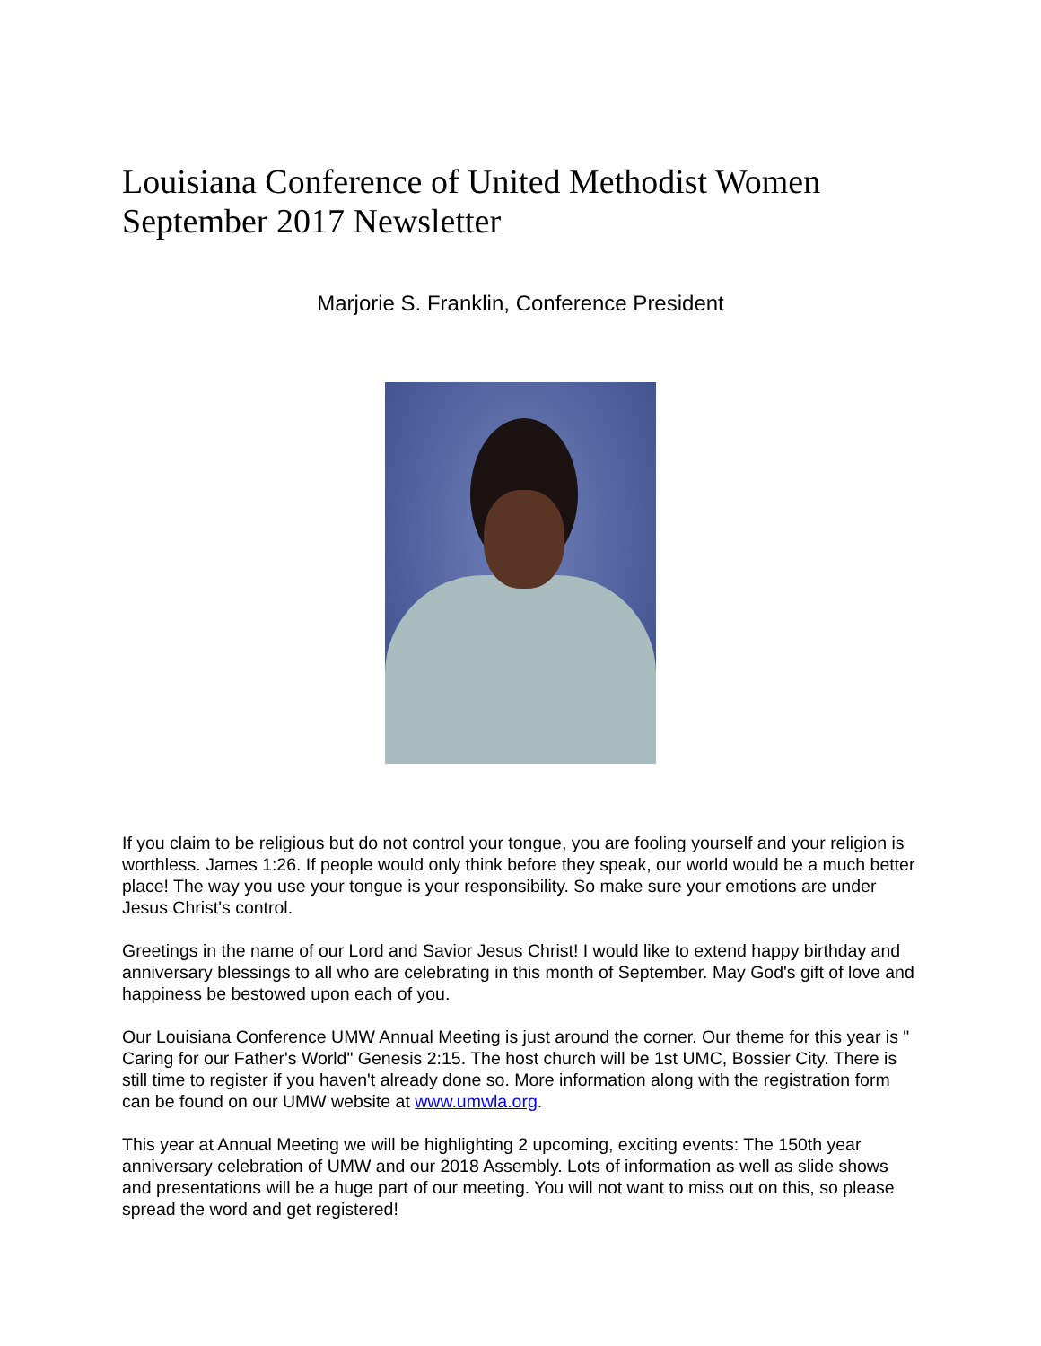Louisiana Conference of United Methodist Women
September 2017 Newsletter
Marjorie S. Franklin, Conference President
If you claim to be religious but do not control your tongue, you are fooling yourself and your religion is worthless. James 1:26. If people would only think before they speak, our world would be a much better place! The way you use your tongue is your responsibility. So make sure your emotions are under Jesus Christ's control.
Greetings in the name of our Lord and Savior Jesus Christ! I would like to extend happy birthday and anniversary blessings to all who are celebrating in this month of September. May God's gift of love and happiness be bestowed upon each of you.
Our Louisiana Conference UMW Annual Meeting is just around the corner. Our theme for this year is " Caring for our Father's World" Genesis 2:15. The host church will be 1st UMC, Bossier City. There is still time to register if you haven't already done so. More information along with the registration form can be found on our UMW website at www.umwla.org.
This year at Annual Meeting we will be highlighting 2 upcoming, exciting events: The 150th year anniversary celebration of UMW and our 2018 Assembly. Lots of information as well as slide shows and presentations will be a huge part of our meeting. You will not want to miss out on this, so please spread the word and get registered!